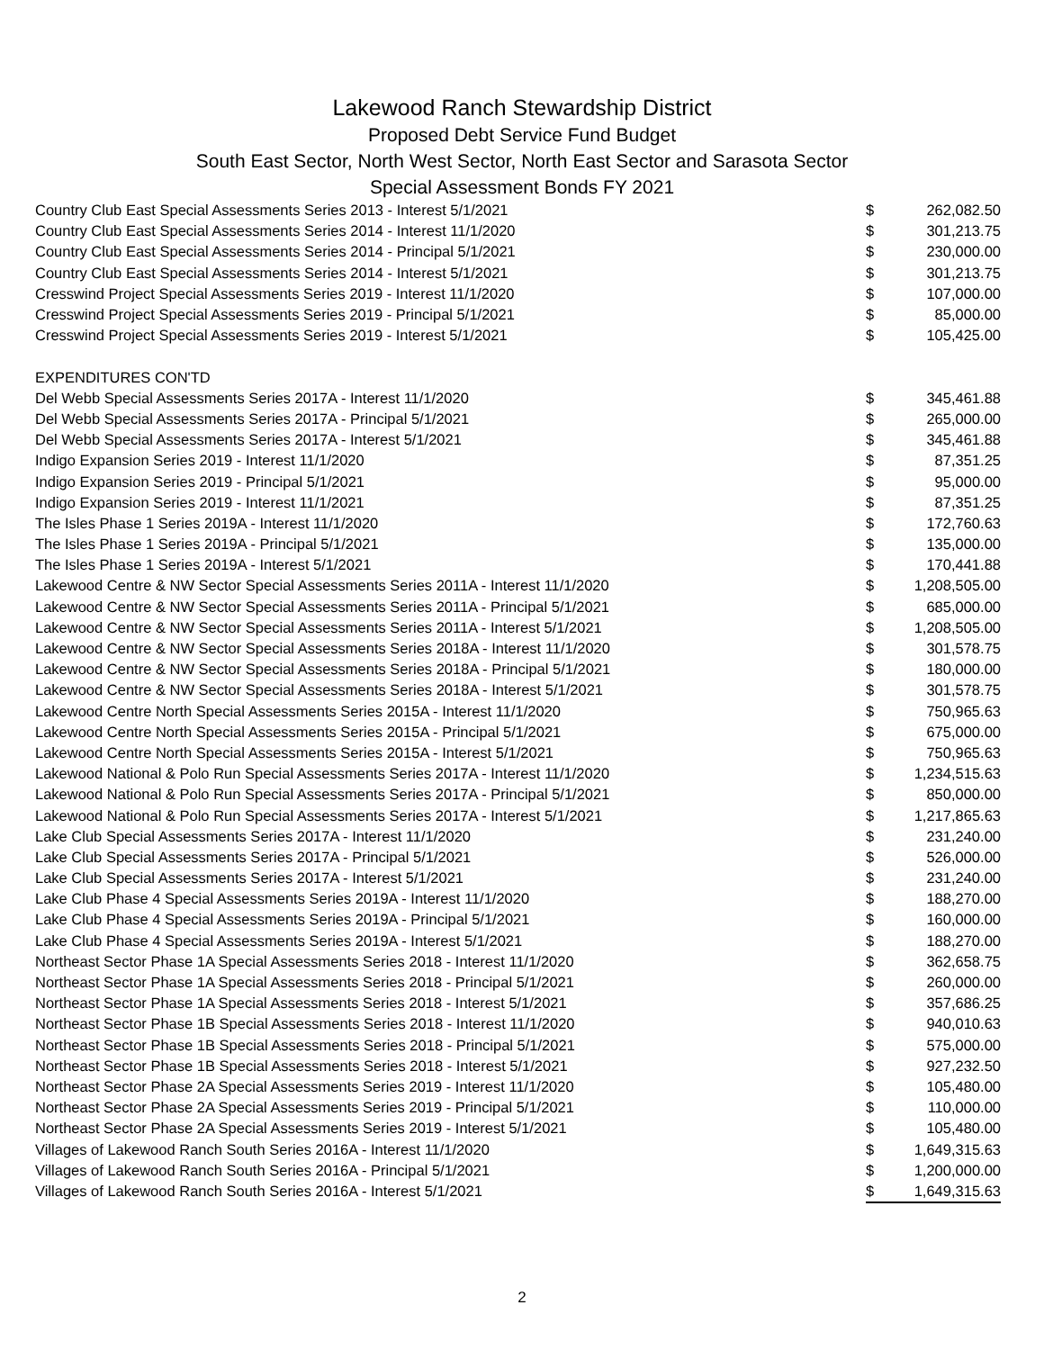Lakewood Ranch Stewardship District
Proposed Debt Service Fund Budget
South East Sector, North West Sector, North East Sector and Sarasota Sector
Special Assessment Bonds FY 2021
| Country Club East Special Assessments Series 2013 - Interest 5/1/2021 | $ | 262,082.50 |
| Country Club East Special Assessments Series 2014 - Interest 11/1/2020 | $ | 301,213.75 |
| Country Club East Special Assessments Series 2014 - Principal 5/1/2021 | $ | 230,000.00 |
| Country Club East Special Assessments Series 2014 - Interest 5/1/2021 | $ | 301,213.75 |
| Cresswind Project Special Assessments Series 2019 - Interest 11/1/2020 | $ | 107,000.00 |
| Cresswind Project Special Assessments Series 2019 - Principal 5/1/2021 | $ | 85,000.00 |
| Cresswind Project Special Assessments Series 2019 - Interest 5/1/2021 | $ | 105,425.00 |
| EXPENDITURES CON'TD | | |
| Del Webb Special Assessments Series 2017A - Interest 11/1/2020 | $ | 345,461.88 |
| Del Webb Special Assessments Series 2017A - Principal 5/1/2021 | $ | 265,000.00 |
| Del Webb Special Assessments Series 2017A - Interest 5/1/2021 | $ | 345,461.88 |
| Indigo Expansion Series 2019 - Interest 11/1/2020 | $ | 87,351.25 |
| Indigo Expansion Series 2019 - Principal 5/1/2021 | $ | 95,000.00 |
| Indigo Expansion Series 2019 - Interest 11/1/2021 | $ | 87,351.25 |
| The Isles Phase 1 Series 2019A - Interest 11/1/2020 | $ | 172,760.63 |
| The Isles Phase 1 Series 2019A - Principal 5/1/2021 | $ | 135,000.00 |
| The Isles Phase 1 Series 2019A - Interest 5/1/2021 | $ | 170,441.88 |
| Lakewood Centre & NW Sector Special Assessments Series 2011A - Interest 11/1/2020 | $ | 1,208,505.00 |
| Lakewood Centre & NW Sector Special Assessments Series 2011A - Principal 5/1/2021 | $ | 685,000.00 |
| Lakewood Centre & NW Sector Special Assessments Series 2011A - Interest 5/1/2021 | $ | 1,208,505.00 |
| Lakewood Centre & NW Sector Special Assessments Series 2018A - Interest 11/1/2020 | $ | 301,578.75 |
| Lakewood Centre & NW Sector Special Assessments Series 2018A - Principal 5/1/2021 | $ | 180,000.00 |
| Lakewood Centre & NW Sector Special Assessments Series 2018A - Interest 5/1/2021 | $ | 301,578.75 |
| Lakewood Centre North Special Assessments Series 2015A - Interest 11/1/2020 | $ | 750,965.63 |
| Lakewood Centre North Special Assessments Series 2015A - Principal 5/1/2021 | $ | 675,000.00 |
| Lakewood Centre North Special Assessments Series 2015A - Interest 5/1/2021 | $ | 750,965.63 |
| Lakewood National & Polo Run Special Assessments Series 2017A - Interest 11/1/2020 | $ | 1,234,515.63 |
| Lakewood National & Polo Run Special Assessments Series 2017A - Principal 5/1/2021 | $ | 850,000.00 |
| Lakewood National & Polo Run Special Assessments Series 2017A - Interest 5/1/2021 | $ | 1,217,865.63 |
| Lake Club Special Assessments Series 2017A - Interest 11/1/2020 | $ | 231,240.00 |
| Lake Club Special Assessments Series 2017A - Principal 5/1/2021 | $ | 526,000.00 |
| Lake Club Special Assessments Series 2017A - Interest 5/1/2021 | $ | 231,240.00 |
| Lake Club Phase 4 Special Assessments Series 2019A - Interest 11/1/2020 | $ | 188,270.00 |
| Lake Club Phase 4 Special Assessments Series 2019A - Principal 5/1/2021 | $ | 160,000.00 |
| Lake Club Phase 4 Special Assessments Series 2019A - Interest 5/1/2021 | $ | 188,270.00 |
| Northeast Sector Phase 1A Special Assessments Series 2018 - Interest 11/1/2020 | $ | 362,658.75 |
| Northeast Sector Phase 1A Special Assessments Series 2018 - Principal 5/1/2021 | $ | 260,000.00 |
| Northeast Sector Phase 1A Special Assessments Series 2018 - Interest 5/1/2021 | $ | 357,686.25 |
| Northeast Sector Phase 1B Special Assessments Series 2018 - Interest 11/1/2020 | $ | 940,010.63 |
| Northeast Sector Phase 1B Special Assessments Series 2018 - Principal 5/1/2021 | $ | 575,000.00 |
| Northeast Sector Phase 1B Special Assessments Series 2018 - Interest 5/1/2021 | $ | 927,232.50 |
| Northeast Sector Phase 2A Special Assessments Series 2019 - Interest 11/1/2020 | $ | 105,480.00 |
| Northeast Sector Phase 2A Special Assessments Series 2019 - Principal 5/1/2021 | $ | 110,000.00 |
| Northeast Sector Phase 2A Special Assessments Series 2019 - Interest 5/1/2021 | $ | 105,480.00 |
| Villages of Lakewood Ranch South Series 2016A - Interest 11/1/2020 | $ | 1,649,315.63 |
| Villages of Lakewood Ranch South Series 2016A - Principal 5/1/2021 | $ | 1,200,000.00 |
| Villages of Lakewood Ranch South Series 2016A - Interest 5/1/2021 | $ | 1,649,315.63 |
2